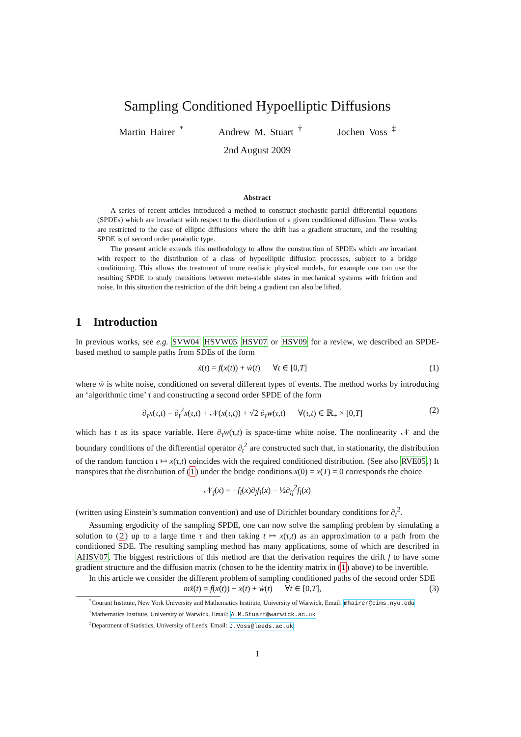Sampling Conditioned Hypoelliptic Diffusions
Martin Hairer <sup>*</sup> Andrew M. Stuart <sup>†</sup> Jochen Voss <sup>‡</sup>
2nd August 2009
Abstract
A series of recent articles introduced a method to construct stochastic partial differential equations (SPDEs) which are invariant with respect to the distribution of a given conditioned diffusion. These works are restricted to the case of elliptic diffusions where the drift has a gradient structure, and the resulting SPDE is of second order parabolic type.
The present article extends this methodology to allow the construction of SPDEs which are invariant with respect to the distribution of a class of hypoelliptic diffusion processes, subject to a bridge conditioning. This allows the treatment of more realistic physical models, for example one can use the resulting SPDE to study transitions between meta-stable states in mechanical systems with friction and noise. In this situation the restriction of the drift being a gradient can also be lifted.
1 Introduction
In previous works, see e.g. SVW04 HSVW05 HSV07 or HSV09 for a review, we described an SPDE-based method to sample paths from SDEs of the form
ẋ(t) = f(x(t)) + ẇ(t) ∀t ∈ [0,T] (1)
where ẇ is white noise, conditioned on several different types of events. The method works by introducing an ‘algorithmic time’ τ and constructing a second order SPDE of the form
∂<sub>τ</sub>x(τ,t) = ∂<sub>t</sub><sup>2</sup>x(τ,t) + 𝒩(x(τ,t)) + √2 ∂<sub>τ</sub>w(τ,t) ∀(τ,t) ∈ ℝ<sub>+</sub> × [0,T] (2)
which has t as its space variable. Here ∂<sub>τ</sub>w(τ,t) is space-time white noise. The nonlinearity 𝒩 and the boundary conditions of the differential operator ∂<sub>t</sub><sup>2</sup> are constructed such that, in stationarity, the distribution of the random function t ↦ x(τ,t) coincides with the required conditioned distribution. (See also RVE05.) It transpires that the distribution of (1) under the bridge conditions x(0) = x(T) = 0 corresponds the choice
𝒩<sub>j</sub>(x) = −f<sub>i</sub>(x)∂<sub>j</sub>f<sub>i</sub>(x) − ½∂<sub>ij</sub><sup>2</sup>f<sub>i</sub>(x)
(written using Einstein’s summation convention) and use of Dirichlet boundary conditions for ∂<sub>t</sub><sup>2</sup>.
Assuming ergodicity of the sampling SPDE, one can now solve the sampling problem by simulating a solution to (2) up to a large time τ and then taking t ↦ x(τ,t) as an approximation to a path from the conditioned SDE. The resulting sampling method has many applications, some of which are described in AHSV07. The biggest restrictions of this method are that the derivation requires the drift f to have some gradient structure and the diffusion matrix (chosen to be the identity matrix in (1) above) to be invertible.
In this article we consider the different problem of sampling conditioned paths of the second order SDE
mẍ(t) = f(x(t)) − ẋ(t) + ẇ(t) ∀t ∈ [0,T], (3)
<sup>*</sup> Courant Institute, New York University and Mathematics Institute, University of Warwick. Email: mhairer@cims.nyu.edu
<sup>†</sup> Mathematics Institute, University of Warwick. Email: A.M.Stuart@warwick.ac.uk
<sup>‡</sup> Department of Statistics, University of Leeds. Email: J.Voss@leeds.ac.uk
1